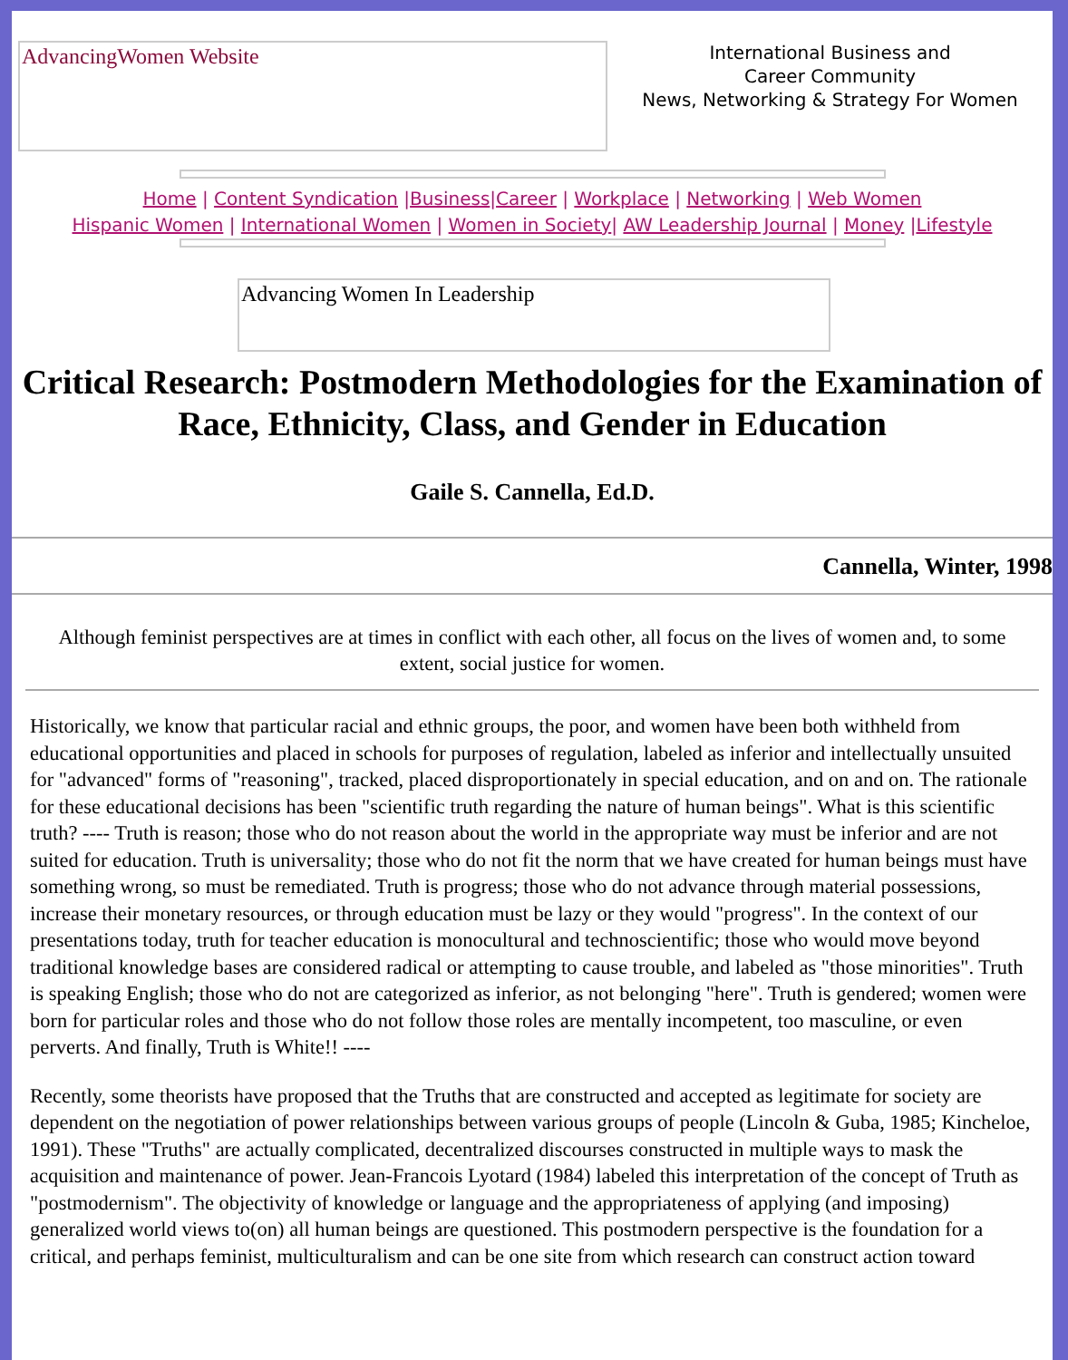AdvancingWomen Website
International Business and
Career Community
News, Networking & Strategy For Women
Home | Content Syndication |Business|Career | Workplace | Networking | Web Women
Hispanic Women | International Women | Women in Society| AW Leadership Journal | Money |Lifestyle
Advancing Women In Leadership
Critical Research: Postmodern Methodologies for the Examination of Race, Ethnicity, Class, and Gender in Education
Gaile S. Cannella, Ed.D.
Cannella, Winter, 1998
Although feminist perspectives are at times in conflict with each other, all focus on the lives of women and, to some extent, social justice for women.
Historically, we know that particular racial and ethnic groups, the poor, and women have been both withheld from educational opportunities and placed in schools for purposes of regulation, labeled as inferior and intellectually unsuited for "advanced" forms of "reasoning", tracked, placed disproportionately in special education, and on and on. The rationale for these educational decisions has been "scientific truth regarding the nature of human beings". What is this scientific truth? ---- Truth is reason; those who do not reason about the world in the appropriate way must be inferior and are not suited for education. Truth is universality; those who do not fit the norm that we have created for human beings must have something wrong, so must be remediated. Truth is progress; those who do not advance through material possessions, increase their monetary resources, or through education must be lazy or they would "progress". In the context of our presentations today, truth for teacher education is monocultural and technoscientific; those who would move beyond traditional knowledge bases are considered radical or attempting to cause trouble, and labeled as "those minorities". Truth is speaking English; those who do not are categorized as inferior, as not belonging "here". Truth is gendered; women were born for particular roles and those who do not follow those roles are mentally incompetent, too masculine, or even perverts. And finally, Truth is White!! ----
Recently, some theorists have proposed that the Truths that are constructed and accepted as legitimate for society are dependent on the negotiation of power relationships between various groups of people (Lincoln & Guba, 1985; Kincheloe, 1991). These "Truths" are actually complicated, decentralized discourses constructed in multiple ways to mask the acquisition and maintenance of power. Jean-Francois Lyotard (1984) labeled this interpretation of the concept of Truth as "postmodernism". The objectivity of knowledge or language and the appropriateness of applying (and imposing) generalized world views to(on) all human beings are questioned. This postmodern perspective is the foundation for a critical, and perhaps feminist, multiculturalism and can be one site from which research can construct action toward